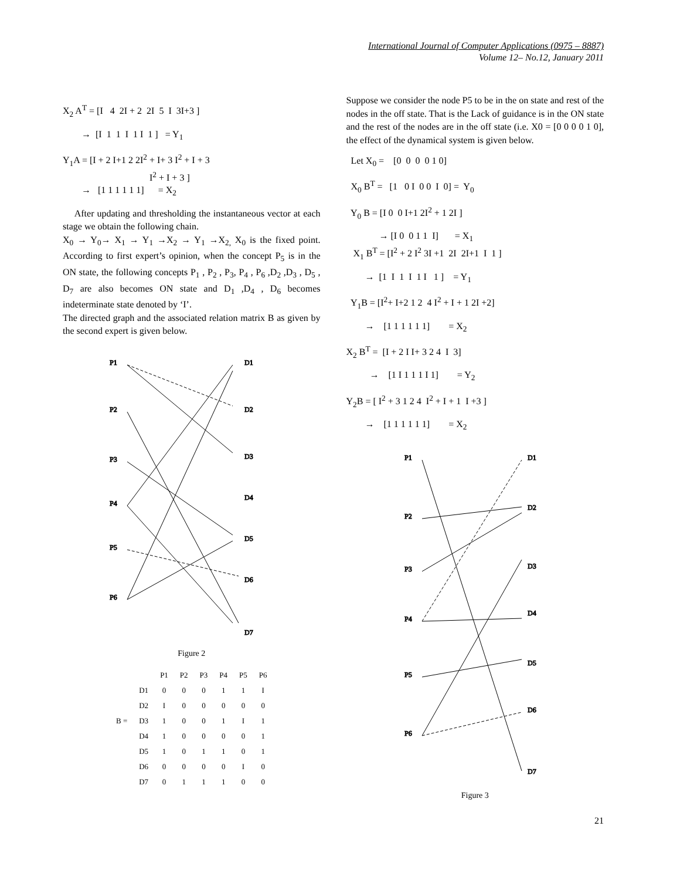International Journal of Computer Applications (0975 – 8887)
Volume 12– No.12, January 2011
X<sub>2</sub> A<sup>T</sup> = [I 4 2I + 2 2I 5 I 3I+3 ]
→ [I 1 1 I 1 I 1 ] = Y<sub>1</sub>
Y<sub>1</sub>A = [I + 2 I+1 2 2I<sup>2</sup> + I+ 3 I<sup>2</sup> + I + 3 I<sup>2</sup> + I + 3 ] → [1 1 1 1 1 1] = X<sub>2</sub>
After updating and thresholding the instantaneous vector at each stage we obtain the following chain.
X<sub>0</sub> → Y<sub>0</sub>→ X<sub>1</sub> → Y<sub>1</sub> →X<sub>2</sub> → Y<sub>1</sub> →X<sub>2,</sub> X<sub>0</sub> is the fixed point. According to first expert’s opinion, when the concept P<sub>5</sub> is in the ON state, the following concepts P<sub>1</sub> , P<sub>2</sub> , P<sub>3</sub>, P<sub>4</sub> , P<sub>6</sub> ,D<sub>2</sub> ,D<sub>3</sub> , D<sub>5</sub> , D<sub>7</sub> are also becomes ON state and D<sub>1</sub> ,D<sub>4</sub> , D<sub>6</sub> becomes indeterminate state denoted by ‘I’.
The directed graph and the associated relation matrix B as given by the second expert is given below.
P1
P2
P3
P4
P5
P6
D1
D2
D3
D4
D5
D6
D7
Figure 2
| | | P1 | P2 | P3 | P4 | P5 | P6 |
| --- | --- | --- | --- | --- | --- | --- | --- |
| | D1 | 0 | 0 | 0 | 1 | 1 | I |
| | D2 | I | 0 | 0 | 0 | 0 | 0 |
| B = | D3 | 1 | 0 | 0 | 1 | I | 1 |
| | D4 | 1 | 0 | 0 | 0 | 0 | 1 |
| | D5 | 1 | 0 | 1 | 1 | 0 | 1 |
| | D6 | 0 | 0 | 0 | 0 | I | 0 |
| | D7 | 0 | 1 | 1 | 1 | 0 | 0 |
Suppose we consider the node P5 to be in the on state and rest of the nodes in the off state. That is the Lack of guidance is in the ON state and the rest of the nodes are in the off state (i.e. X0 = [0 0 0 0 1 0], the effect of the dynamical system is given below.
Let X<sub>0</sub> = [0 0 0 0 1 0]
X<sub>0</sub> B<sup>T</sup> = [1 0 I 0 0 I 0] = Y<sub>0</sub>
Y<sub>0</sub> B = [I 0 0 I+1 2I<sup>2</sup> + 1 2I ]
→ [I 0 0 1 1 I] = X<sub>1</sub> X<sub>1</sub> B<sup>T</sup> = [I<sup>2</sup> + 2 I<sup>2</sup> 3I +1 2I 2I+1 I 1 ]
→ [1 I 1 I 1 I 1 ] = Y<sub>1</sub>
Y<sub>1</sub>B = [I<sup>2</sup>+ I+2 1 2 4 I<sup>2</sup> + I + 1 2I +2]
→ [1 1 1 1 1 1] = X<sub>2</sub>
X<sub>2</sub> B<sup>T</sup> = [I + 2 I I+ 3 2 4 I 3]
→ [1 I 1 1 1 I 1] = Y<sub>2</sub>
Y<sub>2</sub>B = [ I<sup>2</sup> + 3 1 2 4 I<sup>2</sup> + I + 1 I +3 ]
→ [1 1 1 1 1 1] = X<sub>2</sub>
P1
P2
P3
P4
P5
P6
D1
D2
D3
D4
D5
D6
D7
Figure 3
21